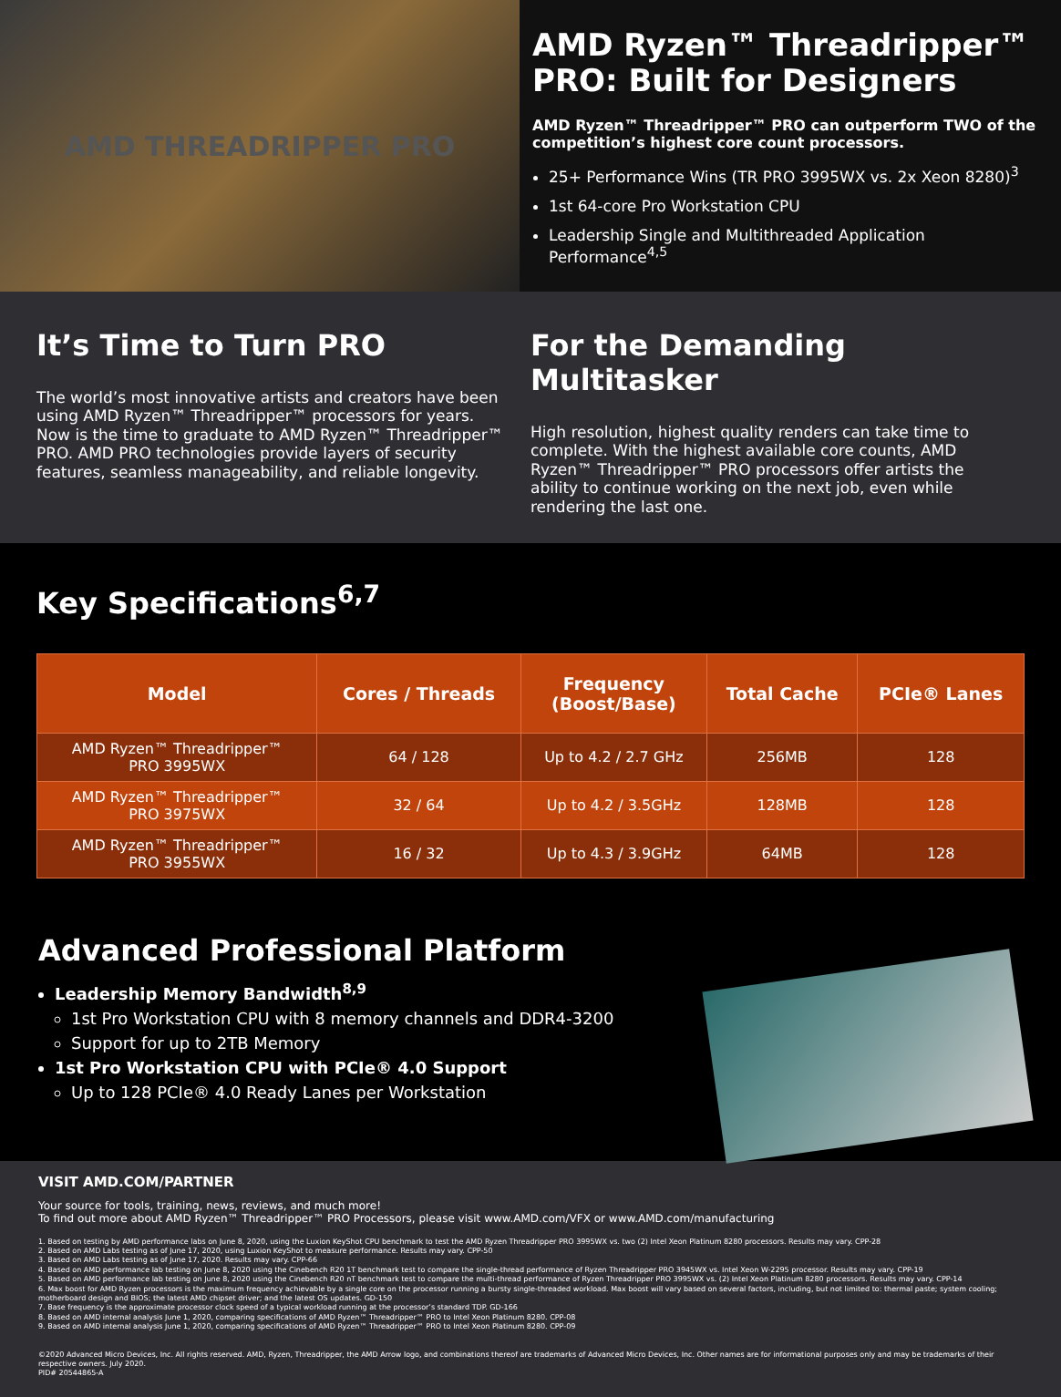AMD THREADRIPPER PRO
AMD Ryzen™ Threadripper™ PRO: Built for Designers
AMD Ryzen™ Threadripper™ PRO can outperform TWO of the competition’s highest core count processors.
25+ Performance Wins (TR PRO 3995WX vs. 2x Xeon 8280)<sup>3</sup>
1st 64-core Pro Workstation CPU
Leadership Single and Multithreaded Application Performance<sup>4,5</sup>
It’s Time to Turn PRO
The world’s most innovative artists and creators have been using AMD Ryzen™ Threadripper™ processors for years. Now is the time to graduate to AMD Ryzen™ Threadripper™ PRO. AMD PRO technologies provide layers of security features, seamless manageability, and reliable longevity.
For the Demanding Multitasker
High resolution, highest quality renders can take time to complete. With the highest available core counts, AMD Ryzen™ Threadripper™ PRO processors offer artists the ability to continue working on the next job, even while rendering the last one.
Key Specifications<sup>6,7</sup>
| Model | Cores / Threads | Frequency (Boost/Base) | Total Cache | PCIe® Lanes |
| --- | --- | --- | --- | --- |
| AMD Ryzen™ Threadripper™ PRO 3995WX | 64 / 128 | Up to 4.2 / 2.7 GHz | 256MB | 128 |
| AMD Ryzen™ Threadripper™ PRO 3975WX | 32 / 64 | Up to 4.2 / 3.5GHz | 128MB | 128 |
| AMD Ryzen™ Threadripper™ PRO 3955WX | 16 / 32 | Up to 4.3 / 3.9GHz | 64MB | 128 |
Advanced Professional Platform
Leadership Memory Bandwidth<sup>8,9</sup>
1st Pro Workstation CPU with 8 memory channels and DDR4-3200
Support for up to 2TB Memory
1st Pro Workstation CPU with PCIe® 4.0 Support
Up to 128 PCIe® 4.0 Ready Lanes per Workstation
VISIT AMD.COM/PARTNER
Your source for tools, training, news, reviews, and much more!
To find out more about AMD Ryzen™ Threadripper™ PRO Processors, please visit www.AMD.com/VFX or www.AMD.com/manufacturing
1. Based on testing by AMD performance labs on June 8, 2020, using the Luxion KeyShot CPU benchmark to test the AMD Ryzen Threadripper PRO 3995WX vs. two (2) Intel Xeon Platinum 8280 processors. Results may vary. CPP-28
2. Based on AMD Labs testing as of June 17, 2020, using Luxion KeyShot to measure performance. Results may vary. CPP-50
3. Based on AMD Labs testing as of June 17, 2020. Results may vary. CPP-66
4. Based on AMD performance lab testing on June 8, 2020 using the Cinebench R20 1T benchmark test to compare the single-thread performance of Ryzen Threadripper PRO 3945WX vs. Intel Xeon W-2295 processor. Results may vary. CPP-19
5. Based on AMD performance lab testing on June 8, 2020 using the Cinebench R20 nT benchmark test to compare the multi-thread performance of Ryzen Threadripper PRO 3995WX vs. (2) Intel Xeon Platinum 8280 processors. Results may vary. CPP-14
6. Max boost for AMD Ryzen processors is the maximum frequency achievable by a single core on the processor running a bursty single-threaded workload. Max boost will vary based on several factors, including, but not limited to: thermal paste; system cooling; motherboard design and BIOS; the latest AMD chipset driver; and the latest OS updates. GD-150
7. Base frequency is the approximate processor clock speed of a typical workload running at the processor’s standard TDP. GD-166
8. Based on AMD internal analysis June 1, 2020, comparing specifications of AMD Ryzen™ Threadripper™ PRO to Intel Xeon Platinum 8280. CPP-08
9. Based on AMD internal analysis June 1, 2020, comparing specifications of AMD Ryzen™ Threadripper™ PRO to Intel Xeon Platinum 8280. CPP-09
©2020 Advanced Micro Devices, Inc. All rights reserved. AMD, Ryzen, Threadripper, the AMD Arrow logo, and combinations thereof are trademarks of Advanced Micro Devices, Inc. Other names are for informational purposes only and may be trademarks of their respective owners. July 2020.
PID# 20544865-A